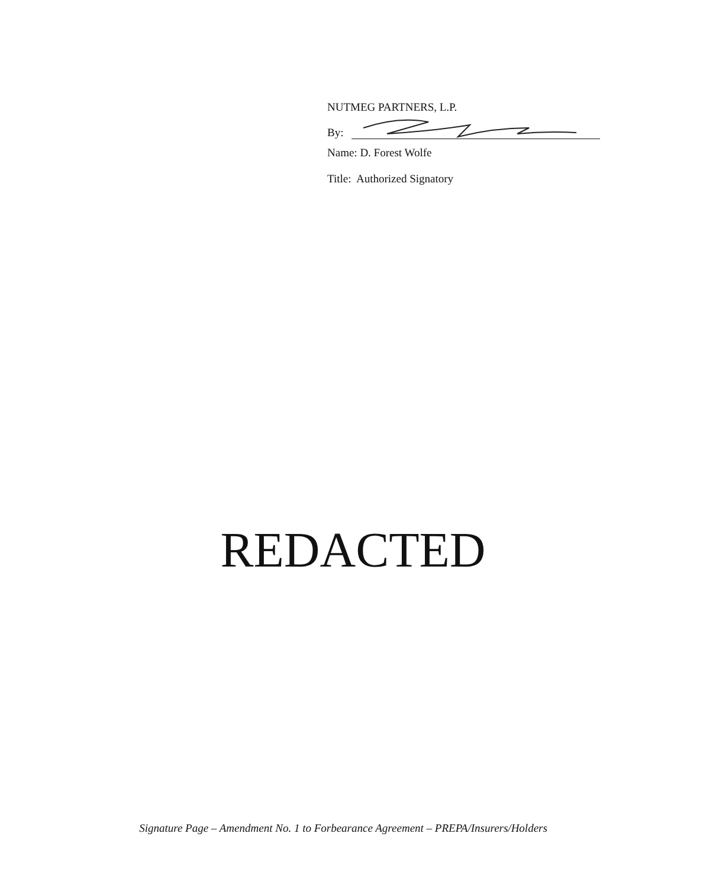NUTMEG PARTNERS, L.P.
By:
Name: D. Forest Wolfe
Title: Authorized Signatory
REDACTED
Signature Page – Amendment No. 1 to Forbearance Agreement – PREPA/Insurers/Holders